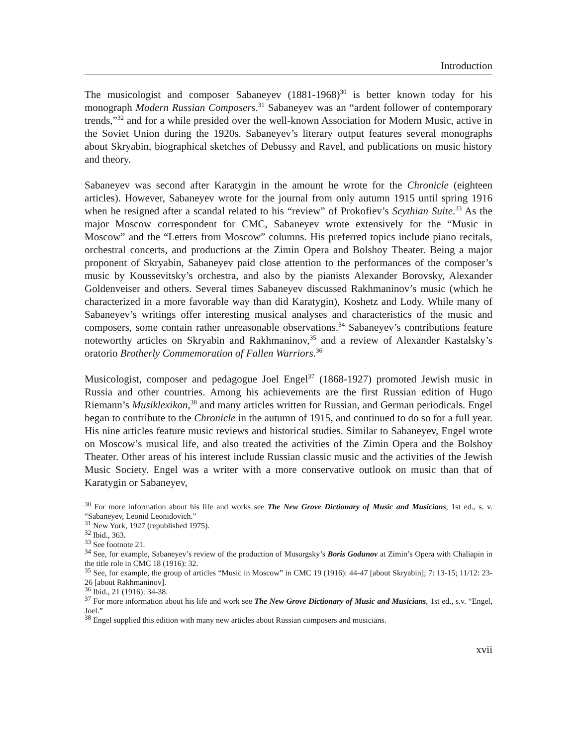Introduction
The musicologist and composer Sabaneyev (1881-1968)<sup>30</sup> is better known today for his monograph Modern Russian Composers.<sup>31</sup> Sabaneyev was an “ardent follower of contemporary trends,”<sup>32</sup> and for a while presided over the well-known Association for Modern Music, active in the Soviet Union during the 1920s. Sabaneyev’s literary output features several monographs about Skryabin, biographical sketches of Debussy and Ravel, and publications on music history and theory.
Sabaneyev was second after Karatygin in the amount he wrote for the Chronicle (eighteen articles). However, Sabaneyev wrote for the journal from only autumn 1915 until spring 1916 when he resigned after a scandal related to his “review” of Prokofiev’s Scythian Suite.<sup>33</sup> As the major Moscow correspondent for CMC, Sabaneyev wrote extensively for the “Music in Moscow” and the “Letters from Moscow” columns. His preferred topics include piano recitals, orchestral concerts, and productions at the Zimin Opera and Bolshoy Theater. Being a major proponent of Skryabin, Sabaneyev paid close attention to the performances of the composer’s music by Koussevitsky’s orchestra, and also by the pianists Alexander Borovsky, Alexander Goldenveiser and others. Several times Sabaneyev discussed Rakhmaninov’s music (which he characterized in a more favorable way than did Karatygin), Koshetz and Lody. While many of Sabaneyev’s writings offer interesting musical analyses and characteristics of the music and composers, some contain rather unreasonable observations.<sup>34</sup> Sabaneyev’s contributions feature noteworthy articles on Skryabin and Rakhmaninov,<sup>35</sup> and a review of Alexander Kastalsky’s oratorio Brotherly Commemoration of Fallen Warriors.<sup>36</sup>
Musicologist, composer and pedagogue Joel Engel<sup>37</sup> (1868-1927) promoted Jewish music in Russia and other countries. Among his achievements are the first Russian edition of Hugo Riemann’s Musiklexikon,<sup>38</sup> and many articles written for Russian, and German periodicals. Engel began to contribute to the Chronicle in the autumn of 1915, and continued to do so for a full year. His nine articles feature music reviews and historical studies. Similar to Sabaneyev, Engel wrote on Moscow’s musical life, and also treated the activities of the Zimin Opera and the Bolshoy Theater. Other areas of his interest include Russian classic music and the activities of the Jewish Music Society. Engel was a writer with a more conservative outlook on music than that of Karatygin or Sabaneyev,
<sup>30</sup> For more information about his life and works see The New Grove Dictionary of Music and Musicians, 1st ed., s. v. “Sabaneyev, Leonid Leonidovich.”
<sup>31</sup> New York, 1927 (republished 1975).
<sup>32</sup> Ibid., 363.
<sup>33</sup> See footnote 21.
<sup>34</sup> See, for example, Sabaneyev’s review of the production of Musorgsky’s Boris Godunov at Zimin’s Opera with Chaliapin in the title role in CMC 18 (1916): 32.
<sup>35</sup> See, for example, the group of articles “Music in Moscow” in CMC 19 (1916): 44-47 [about Skryabin]; 7: 13-15; 11/12: 23-26 [about Rakhmaninov].
<sup>36</sup> Ibid., 21 (1916): 34-38.
<sup>37</sup> For more information about his life and work see The New Grove Dictionary of Music and Musicians, 1st ed., s.v. “Engel, Joel.”
<sup>38</sup> Engel supplied this edition with many new articles about Russian composers and musicians.
xvii